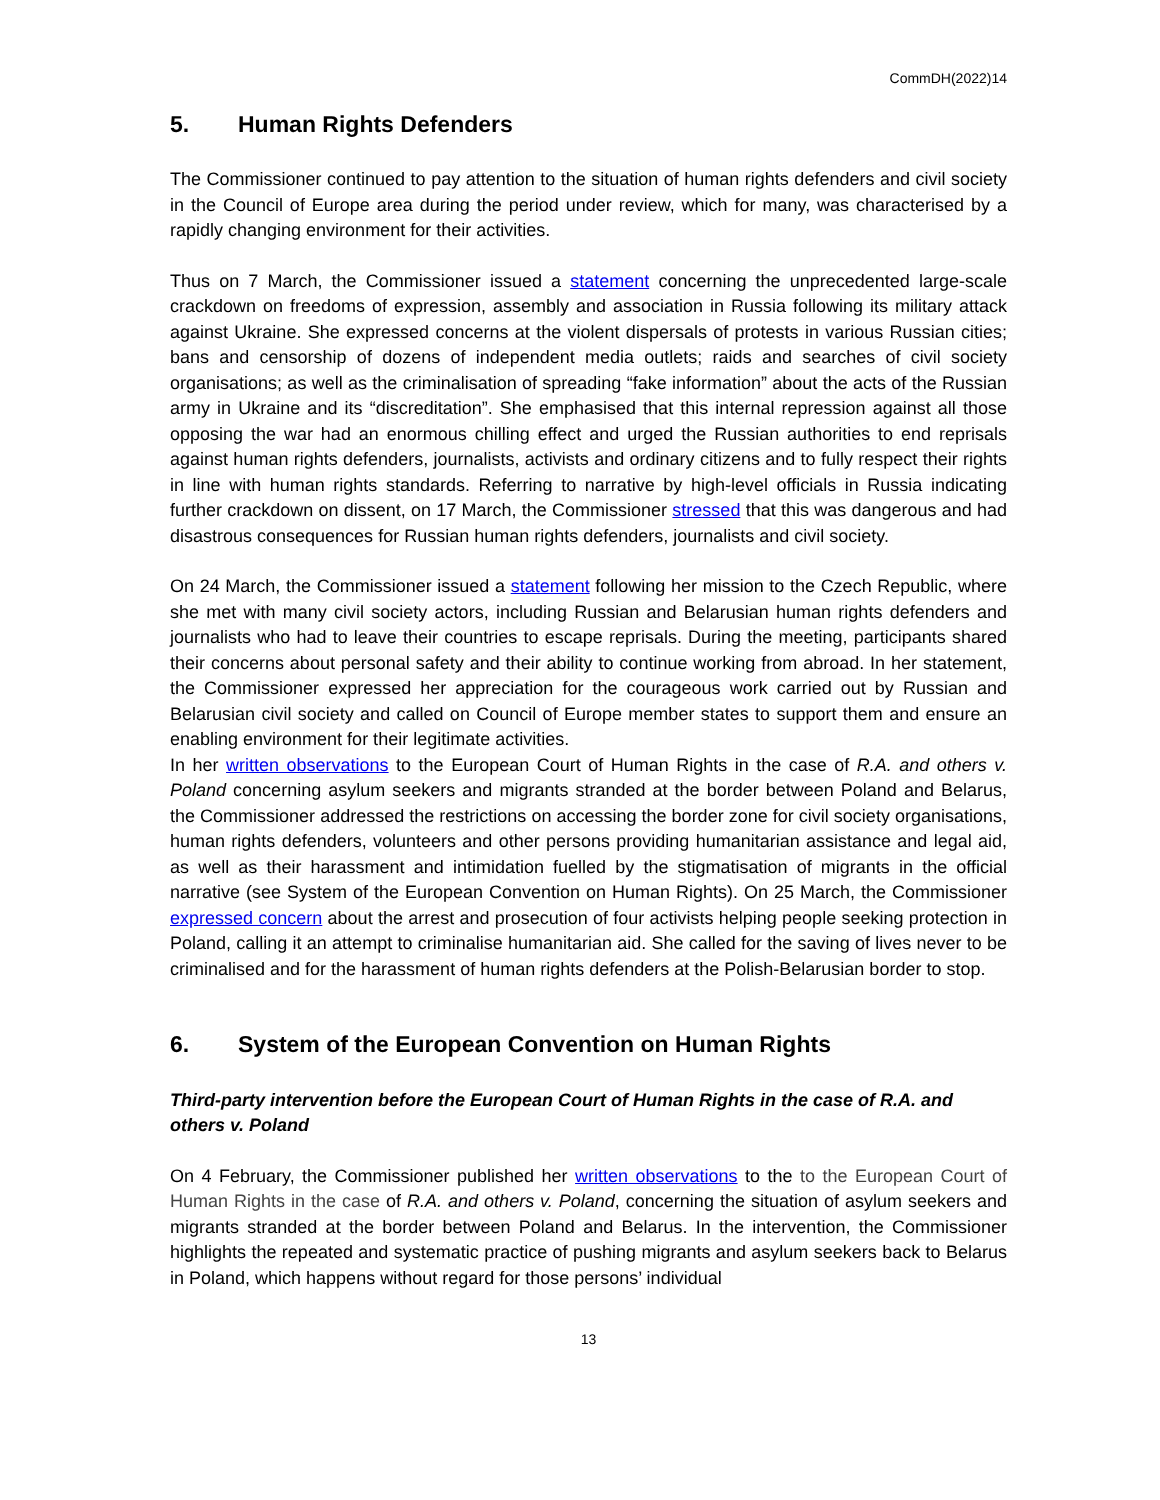CommDH(2022)14
5. Human Rights Defenders
The Commissioner continued to pay attention to the situation of human rights defenders and civil society in the Council of Europe area during the period under review, which for many, was characterised by a rapidly changing environment for their activities.
Thus on 7 March, the Commissioner issued a statement concerning the unprecedented large-scale crackdown on freedoms of expression, assembly and association in Russia following its military attack against Ukraine. She expressed concerns at the violent dispersals of protests in various Russian cities; bans and censorship of dozens of independent media outlets; raids and searches of civil society organisations; as well as the criminalisation of spreading “fake information” about the acts of the Russian army in Ukraine and its “discreditation”. She emphasised that this internal repression against all those opposing the war had an enormous chilling effect and urged the Russian authorities to end reprisals against human rights defenders, journalists, activists and ordinary citizens and to fully respect their rights in line with human rights standards. Referring to narrative by high-level officials in Russia indicating further crackdown on dissent, on 17 March, the Commissioner stressed that this was dangerous and had disastrous consequences for Russian human rights defenders, journalists and civil society.
On 24 March, the Commissioner issued a statement following her mission to the Czech Republic, where she met with many civil society actors, including Russian and Belarusian human rights defenders and journalists who had to leave their countries to escape reprisals. During the meeting, participants shared their concerns about personal safety and their ability to continue working from abroad. In her statement, the Commissioner expressed her appreciation for the courageous work carried out by Russian and Belarusian civil society and called on Council of Europe member states to support them and ensure an enabling environment for their legitimate activities.
In her written observations to the European Court of Human Rights in the case of R.A. and others v. Poland concerning asylum seekers and migrants stranded at the border between Poland and Belarus, the Commissioner addressed the restrictions on accessing the border zone for civil society organisations, human rights defenders, volunteers and other persons providing humanitarian assistance and legal aid, as well as their harassment and intimidation fuelled by the stigmatisation of migrants in the official narrative (see System of the European Convention on Human Rights). On 25 March, the Commissioner expressed concern about the arrest and prosecution of four activists helping people seeking protection in Poland, calling it an attempt to criminalise humanitarian aid. She called for the saving of lives never to be criminalised and for the harassment of human rights defenders at the Polish-Belarusian border to stop.
6. System of the European Convention on Human Rights
Third-party intervention before the European Court of Human Rights in the case of R.A. and others v. Poland
On 4 February, the Commissioner published her written observations to the to the European Court of Human Rights in the case of R.A. and others v. Poland, concerning the situation of asylum seekers and migrants stranded at the border between Poland and Belarus. In the intervention, the Commissioner highlights the repeated and systematic practice of pushing migrants and asylum seekers back to Belarus in Poland, which happens without regard for those persons’ individual
13